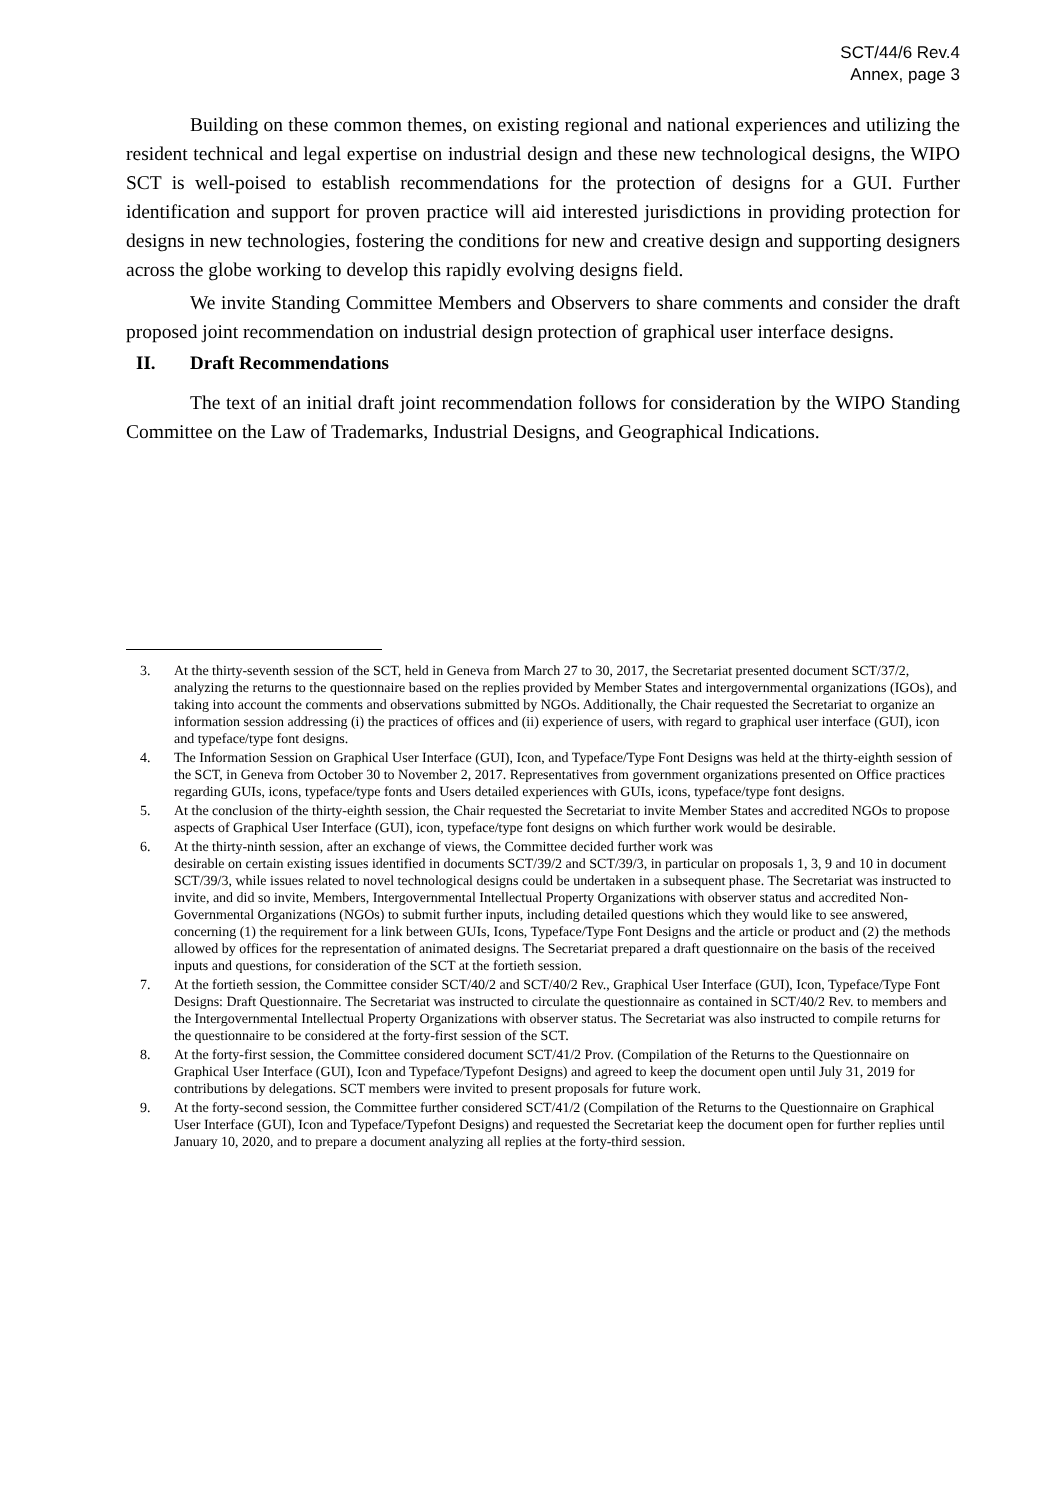SCT/44/6 Rev.4
Annex, page 3
Building on these common themes, on existing regional and national experiences and utilizing the resident technical and legal expertise on industrial design and these new technological designs, the WIPO SCT is well-poised to establish recommendations for the protection of designs for a GUI. Further identification and support for proven practice will aid interested jurisdictions in providing protection for designs in new technologies, fostering the conditions for new and creative design and supporting designers across the globe working to develop this rapidly evolving designs field.
We invite Standing Committee Members and Observers to share comments and consider the draft proposed joint recommendation on industrial design protection of graphical user interface designs.
II. Draft Recommendations
The text of an initial draft joint recommendation follows for consideration by the WIPO Standing Committee on the Law of Trademarks, Industrial Designs, and Geographical Indications.
3. At the thirty-seventh session of the SCT, held in Geneva from March 27 to 30, 2017, the Secretariat presented document SCT/37/2, analyzing the returns to the questionnaire based on the replies provided by Member States and intergovernmental organizations (IGOs), and taking into account the comments and observations submitted by NGOs. Additionally, the Chair requested the Secretariat to organize an information session addressing (i) the practices of offices and (ii) experience of users, with regard to graphical user interface (GUI), icon and typeface/type font designs.
4. The Information Session on Graphical User Interface (GUI), Icon, and Typeface/Type Font Designs was held at the thirty-eighth session of the SCT, in Geneva from October 30 to November 2, 2017. Representatives from government organizations presented on Office practices regarding GUIs, icons, typeface/type fonts and Users detailed experiences with GUIs, icons, typeface/type font designs.
5. At the conclusion of the thirty-eighth session, the Chair requested the Secretariat to invite Member States and accredited NGOs to propose aspects of Graphical User Interface (GUI), icon, typeface/type font designs on which further work would be desirable.
6. At the thirty-ninth session, after an exchange of views, the Committee decided further work was
desirable on certain existing issues identified in documents SCT/39/2 and SCT/39/3, in particular on proposals 1, 3, 9 and 10 in document SCT/39/3, while issues related to novel technological designs could be undertaken in a subsequent phase. The Secretariat was instructed to invite, and did so invite, Members, Intergovernmental Intellectual Property Organizations with observer status and accredited Non-Governmental Organizations (NGOs) to submit further inputs, including detailed questions which they would like to see answered, concerning (1) the requirement for a link between GUIs, Icons, Typeface/Type Font Designs and the article or product and (2) the methods allowed by offices for the representation of animated designs. The Secretariat prepared a draft questionnaire on the basis of the received inputs and questions, for consideration of the SCT at the fortieth session.
7. At the fortieth session, the Committee consider SCT/40/2 and SCT/40/2 Rev., Graphical User Interface (GUI), Icon, Typeface/Type Font Designs: Draft Questionnaire. The Secretariat was instructed to circulate the questionnaire as contained in SCT/40/2 Rev. to members and the Intergovernmental Intellectual Property Organizations with observer status. The Secretariat was also instructed to compile returns for the questionnaire to be considered at the forty-first session of the SCT.
8. At the forty-first session, the Committee considered document SCT/41/2 Prov. (Compilation of the Returns to the Questionnaire on Graphical User Interface (GUI), Icon and Typeface/Typefont Designs) and agreed to keep the document open until July 31, 2019 for contributions by delegations. SCT members were invited to present proposals for future work.
9. At the forty-second session, the Committee further considered SCT/41/2 (Compilation of the Returns to the Questionnaire on Graphical User Interface (GUI), Icon and Typeface/Typefont Designs) and requested the Secretariat keep the document open for further replies until January 10, 2020, and to prepare a document analyzing all replies at the forty-third session.